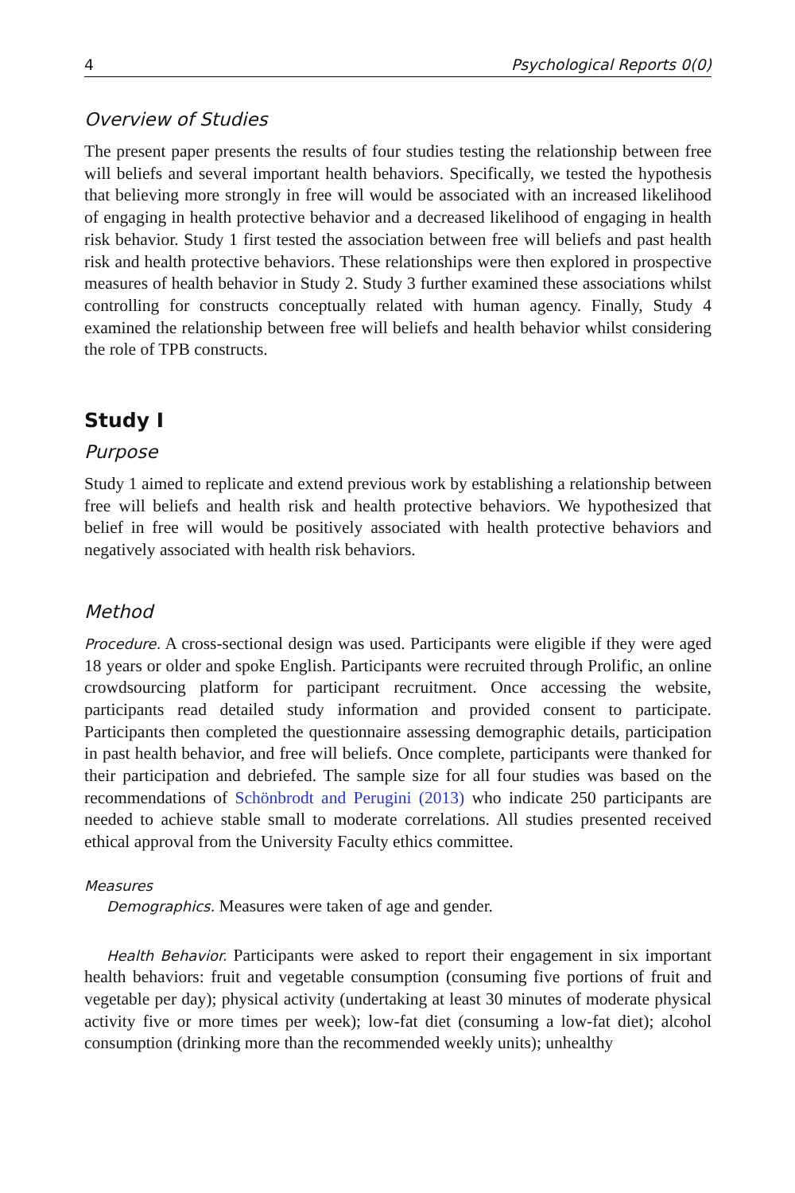4 Psychological Reports 0(0)
Overview of Studies
The present paper presents the results of four studies testing the relationship between free will beliefs and several important health behaviors. Specifically, we tested the hypothesis that believing more strongly in free will would be associated with an increased likelihood of engaging in health protective behavior and a decreased likelihood of engaging in health risk behavior. Study 1 first tested the association between free will beliefs and past health risk and health protective behaviors. These relationships were then explored in prospective measures of health behavior in Study 2. Study 3 further examined these associations whilst controlling for constructs conceptually related with human agency. Finally, Study 4 examined the relationship between free will beliefs and health behavior whilst considering the role of TPB constructs.
Study I
Purpose
Study 1 aimed to replicate and extend previous work by establishing a relationship between free will beliefs and health risk and health protective behaviors. We hypothesized that belief in free will would be positively associated with health protective behaviors and negatively associated with health risk behaviors.
Method
Procedure. A cross-sectional design was used. Participants were eligible if they were aged 18 years or older and spoke English. Participants were recruited through Prolific, an online crowdsourcing platform for participant recruitment. Once accessing the website, participants read detailed study information and provided consent to participate. Participants then completed the questionnaire assessing demographic details, participation in past health behavior, and free will beliefs. Once complete, participants were thanked for their participation and debriefed. The sample size for all four studies was based on the recommendations of Schönbrodt and Perugini (2013) who indicate 250 participants are needed to achieve stable small to moderate correlations. All studies presented received ethical approval from the University Faculty ethics committee.
Measures
Demographics. Measures were taken of age and gender.
Health Behavior. Participants were asked to report their engagement in six important health behaviors: fruit and vegetable consumption (consuming five portions of fruit and vegetable per day); physical activity (undertaking at least 30 minutes of moderate physical activity five or more times per week); low-fat diet (consuming a low-fat diet); alcohol consumption (drinking more than the recommended weekly units); unhealthy